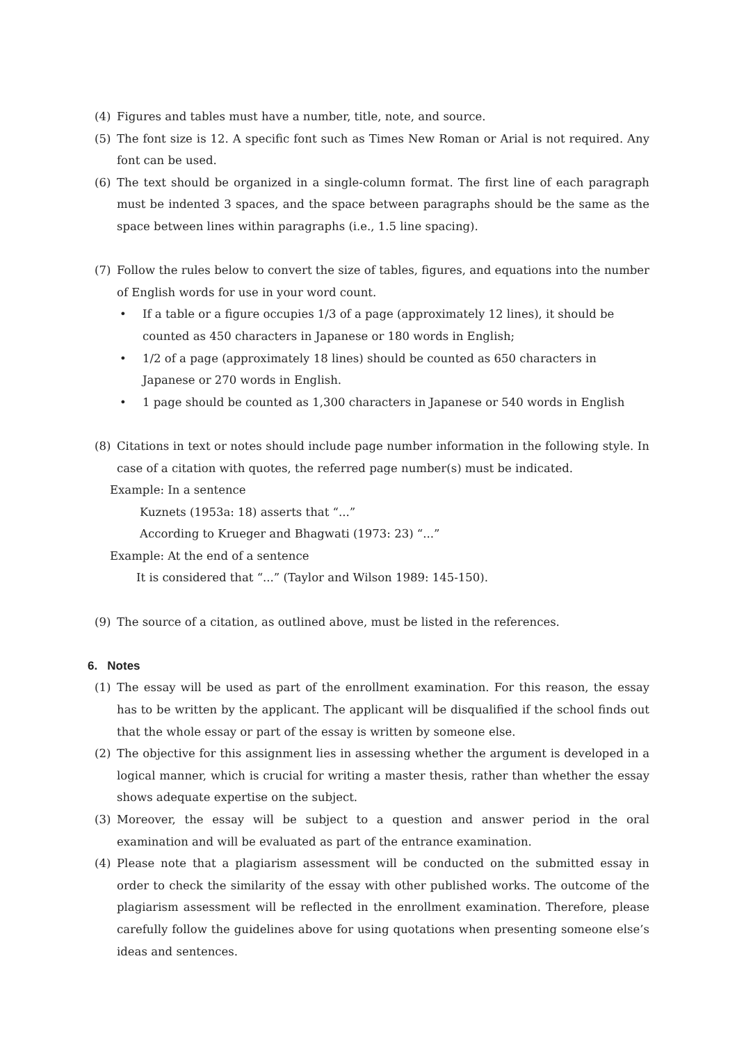(4) Figures and tables must have a number, title, note, and source.
(5) The font size is 12. A specific font such as Times New Roman or Arial is not required. Any font can be used.
(6) The text should be organized in a single-column format. The first line of each paragraph must be indented 3 spaces, and the space between paragraphs should be the same as the space between lines within paragraphs (i.e., 1.5 line spacing).
(7) Follow the rules below to convert the size of tables, figures, and equations into the number of English words for use in your word count.
• If a table or a figure occupies 1/3 of a page (approximately 12 lines), it should be counted as 450 characters in Japanese or 180 words in English;
• 1/2 of a page (approximately 18 lines) should be counted as 650 characters in Japanese or 270 words in English.
• 1 page should be counted as 1,300 characters in Japanese or 540 words in English
(8) Citations in text or notes should include page number information in the following style. In case of a citation with quotes, the referred page number(s) must be indicated.
Example: In a sentence
Kuznets (1953a: 18) asserts that “...”
According to Krueger and Bhagwati (1973: 23) “...”
Example: At the end of a sentence
It is considered that “...” (Taylor and Wilson 1989: 145-150).
(9) The source of a citation, as outlined above, must be listed in the references.
6. Notes
(1) The essay will be used as part of the enrollment examination. For this reason, the essay has to be written by the applicant. The applicant will be disqualified if the school finds out that the whole essay or part of the essay is written by someone else.
(2) The objective for this assignment lies in assessing whether the argument is developed in a logical manner, which is crucial for writing a master thesis, rather than whether the essay shows adequate expertise on the subject.
(3) Moreover, the essay will be subject to a question and answer period in the oral examination and will be evaluated as part of the entrance examination.
(4) Please note that a plagiarism assessment will be conducted on the submitted essay in order to check the similarity of the essay with other published works. The outcome of the plagiarism assessment will be reflected in the enrollment examination. Therefore, please carefully follow the guidelines above for using quotations when presenting someone else’s ideas and sentences.